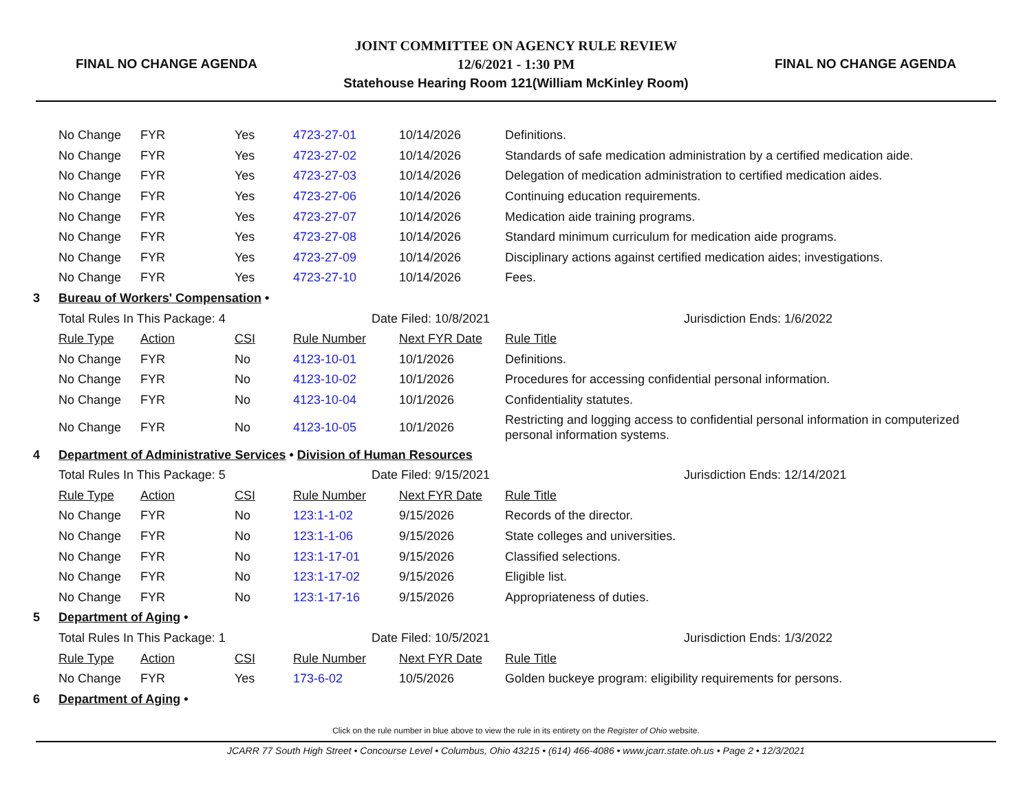FINAL NO CHANGE AGENDA
JOINT COMMITTEE ON AGENCY RULE REVIEW
12/6/2021 - 1:30 PM
Statehouse Hearing Room 121(William McKinley Room)
FINAL NO CHANGE AGENDA
| | No Change | FYR | Yes | 4723-27-01 | 10/14/2026 | Definitions. |
| | No Change | FYR | Yes | 4723-27-02 | 10/14/2026 | Standards of safe medication administration by a certified medication aide. |
| | No Change | FYR | Yes | 4723-27-03 | 10/14/2026 | Delegation of medication administration to certified medication aides. |
| | No Change | FYR | Yes | 4723-27-06 | 10/14/2026 | Continuing education requirements. |
| | No Change | FYR | Yes | 4723-27-07 | 10/14/2026 | Medication aide training programs. |
| | No Change | FYR | Yes | 4723-27-08 | 10/14/2026 | Standard minimum curriculum for medication aide programs. |
| | No Change | FYR | Yes | 4723-27-09 | 10/14/2026 | Disciplinary actions against certified medication aides; investigations. |
| | No Change | FYR | Yes | 4723-27-10 | 10/14/2026 | Fees. |
| 3 | Bureau of Workers' Compensation • | | | | | |
| | Total Rules In This Package: 4 | | | Date Filed: 10/8/2021 | | Jurisdiction Ends: 1/6/2022 |
| | Rule Type | Action | CSI | Rule Number | Next FYR Date | Rule Title |
| | No Change | FYR | No | 4123-10-01 | 10/1/2026 | Definitions. |
| | No Change | FYR | No | 4123-10-02 | 10/1/2026 | Procedures for accessing confidential personal information. |
| | No Change | FYR | No | 4123-10-04 | 10/1/2026 | Confidentiality statutes. |
| | No Change | FYR | No | 4123-10-05 | 10/1/2026 | Restricting and logging access to confidential personal information in computerized personal information systems. |
| 4 | Department of Administrative Services • Division of Human Resources | | | | | |
| | Total Rules In This Package: 5 | | | Date Filed: 9/15/2021 | | Jurisdiction Ends: 12/14/2021 |
| | Rule Type | Action | CSI | Rule Number | Next FYR Date | Rule Title |
| | No Change | FYR | No | 123:1-1-02 | 9/15/2026 | Records of the director. |
| | No Change | FYR | No | 123:1-1-06 | 9/15/2026 | State colleges and universities. |
| | No Change | FYR | No | 123:1-17-01 | 9/15/2026 | Classified selections. |
| | No Change | FYR | No | 123:1-17-02 | 9/15/2026 | Eligible list. |
| | No Change | FYR | No | 123:1-17-16 | 9/15/2026 | Appropriateness of duties. |
| 5 | Department of Aging • | | | | | |
| | Total Rules In This Package: 1 | | | Date Filed: 10/5/2021 | | Jurisdiction Ends: 1/3/2022 |
| | Rule Type | Action | CSI | Rule Number | Next FYR Date | Rule Title |
| | No Change | FYR | Yes | 173-6-02 | 10/5/2026 | Golden buckeye program: eligibility requirements for persons. |
| 6 | Department of Aging • | | | | | |
Click on the rule number in blue above to view the rule in its entirety on the Register of Ohio website.
JCARR 77 South High Street • Concourse Level • Columbus, Ohio 43215 • (614) 466-4086 • www.jcarr.state.oh.us • Page 2 • 12/3/2021